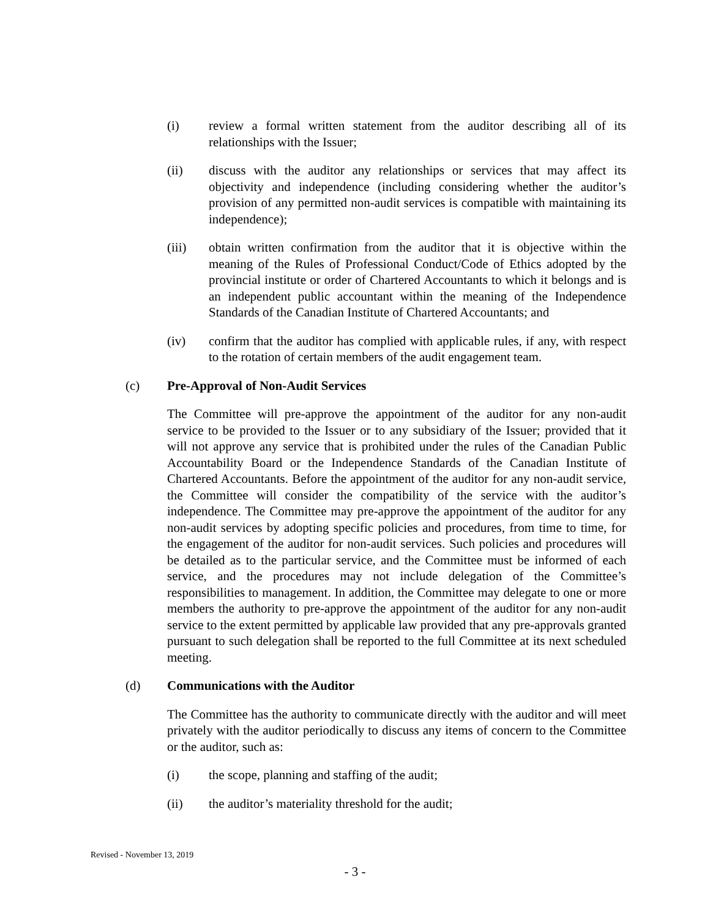(i) review a formal written statement from the auditor describing all of its relationships with the Issuer;
(ii) discuss with the auditor any relationships or services that may affect its objectivity and independence (including considering whether the auditor’s provision of any permitted non-audit services is compatible with maintaining its independence);
(iii) obtain written confirmation from the auditor that it is objective within the meaning of the Rules of Professional Conduct/Code of Ethics adopted by the provincial institute or order of Chartered Accountants to which it belongs and is an independent public accountant within the meaning of the Independence Standards of the Canadian Institute of Chartered Accountants; and
(iv) confirm that the auditor has complied with applicable rules, if any, with respect to the rotation of certain members of the audit engagement team.
(c) Pre-Approval of Non-Audit Services
The Committee will pre-approve the appointment of the auditor for any non-audit service to be provided to the Issuer or to any subsidiary of the Issuer; provided that it will not approve any service that is prohibited under the rules of the Canadian Public Accountability Board or the Independence Standards of the Canadian Institute of Chartered Accountants. Before the appointment of the auditor for any non-audit service, the Committee will consider the compatibility of the service with the auditor’s independence. The Committee may pre-approve the appointment of the auditor for any non-audit services by adopting specific policies and procedures, from time to time, for the engagement of the auditor for non-audit services. Such policies and procedures will be detailed as to the particular service, and the Committee must be informed of each service, and the procedures may not include delegation of the Committee’s responsibilities to management. In addition, the Committee may delegate to one or more members the authority to pre-approve the appointment of the auditor for any non-audit service to the extent permitted by applicable law provided that any pre-approvals granted pursuant to such delegation shall be reported to the full Committee at its next scheduled meeting.
(d) Communications with the Auditor
The Committee has the authority to communicate directly with the auditor and will meet privately with the auditor periodically to discuss any items of concern to the Committee or the auditor, such as:
(i) the scope, planning and staffing of the audit;
(ii) the auditor’s materiality threshold for the audit;
Revised - November 13, 2019
- 3 -